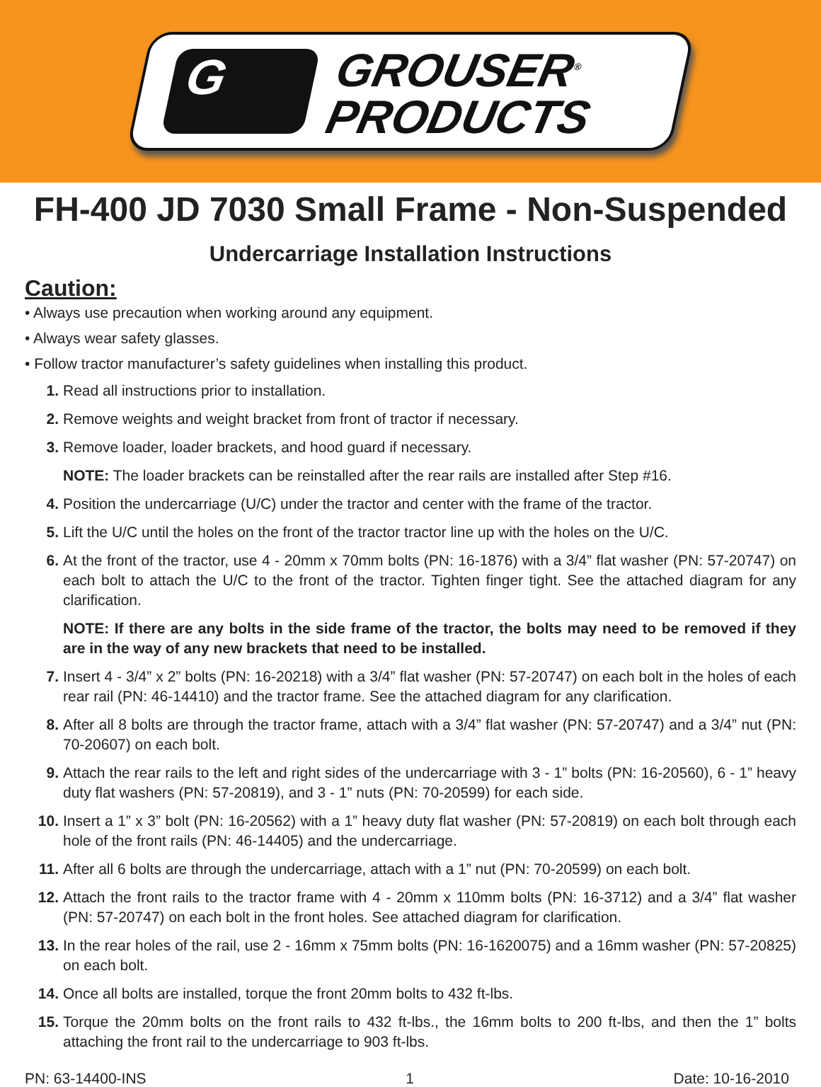G
GROUSER<sup>®</sup>
PRODUCTS
FH-400 JD 7030 Small Frame - Non-Suspended
Undercarriage Installation Instructions
Caution:
• Always use precaution when working around any equipment.
• Always wear safety glasses.
• Follow tractor manufacturer’s safety guidelines when installing this product.
1. Read all instructions prior to installation.
2. Remove weights and weight bracket from front of tractor if necessary.
3. Remove loader, loader brackets, and hood guard if necessary.
NOTE: The loader brackets can be reinstalled after the rear rails are installed after Step #16.
4. Position the undercarriage (U/C) under the tractor and center with the frame of the tractor.
5. Lift the U/C until the holes on the front of the tractor tractor line up with the holes on the U/C.
6. At the front of the tractor, use 4 - 20mm x 70mm bolts (PN: 16-1876) with a 3/4” flat washer (PN: 57-20747) on each bolt to attach the U/C to the front of the tractor. Tighten finger tight. See the attached diagram for any clarification.
NOTE: If there are any bolts in the side frame of the tractor, the bolts may need to be removed if they are in the way of any new brackets that need to be installed.
7. Insert 4 - 3/4” x 2” bolts (PN: 16-20218) with a 3/4” flat washer (PN: 57-20747) on each bolt in the holes of each rear rail (PN: 46-14410) and the tractor frame. See the attached diagram for any clarification.
8. After all 8 bolts are through the tractor frame, attach with a 3/4” flat washer (PN: 57-20747) and a 3/4” nut (PN: 70-20607) on each bolt.
9. Attach the rear rails to the left and right sides of the undercarriage with 3 - 1” bolts (PN: 16-20560), 6 - 1” heavy duty flat washers (PN: 57-20819), and 3 - 1” nuts (PN: 70-20599) for each side.
10. Insert a 1” x 3” bolt (PN: 16-20562) with a 1” heavy duty flat washer (PN: 57-20819) on each bolt through each hole of the front rails (PN: 46-14405) and the undercarriage.
11. After all 6 bolts are through the undercarriage, attach with a 1” nut (PN: 70-20599) on each bolt.
12. Attach the front rails to the tractor frame with 4 - 20mm x 110mm bolts (PN: 16-3712) and a 3/4” flat washer (PN: 57-20747) on each bolt in the front holes. See attached diagram for clarification.
13. In the rear holes of the rail, use 2 - 16mm x 75mm bolts (PN: 16-1620075) and a 16mm washer (PN: 57-20825) on each bolt.
14. Once all bolts are installed, torque the front 20mm bolts to 432 ft-lbs.
15. Torque the 20mm bolts on the front rails to 432 ft-lbs., the 16mm bolts to 200 ft-lbs, and then the 1” bolts attaching the front rail to the undercarriage to 903 ft-lbs.
PN: 63-14400-INS 1 Date: 10-16-2010